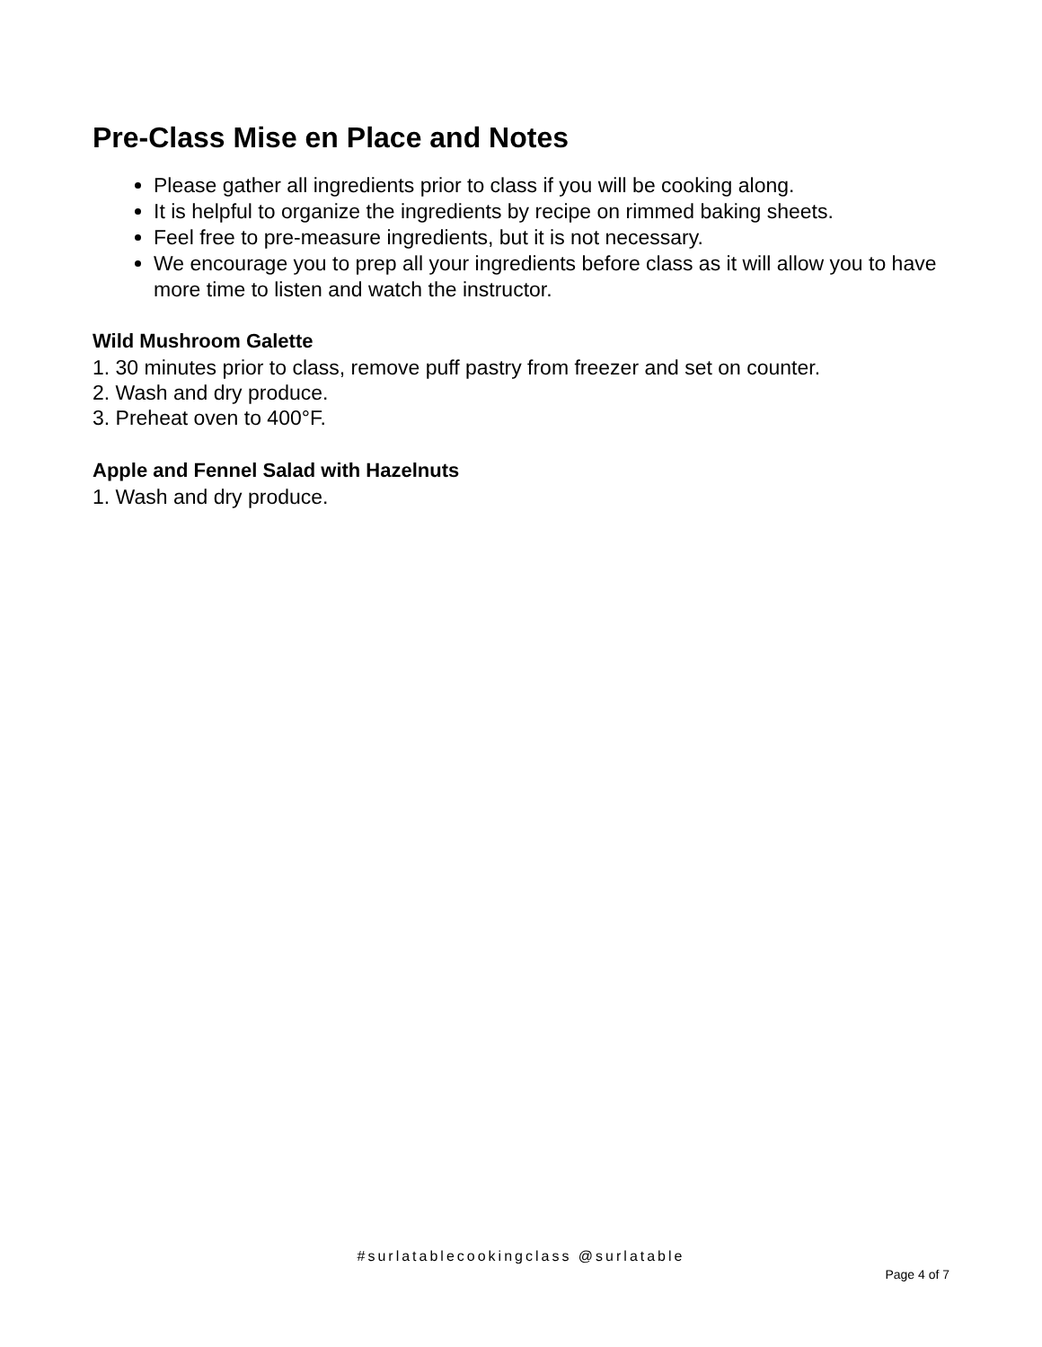Pre-Class Mise en Place and Notes
Please gather all ingredients prior to class if you will be cooking along.
It is helpful to organize the ingredients by recipe on rimmed baking sheets.
Feel free to pre-measure ingredients, but it is not necessary.
We encourage you to prep all your ingredients before class as it will allow you to have more time to listen and watch the instructor.
Wild Mushroom Galette
1. 30 minutes prior to class, remove puff pastry from freezer and set on counter.
2. Wash and dry produce.
3. Preheat oven to 400°F.
Apple and Fennel Salad with Hazelnuts
1. Wash and dry produce.
#surlatablecookingclass @surlatable
Page 4 of 7